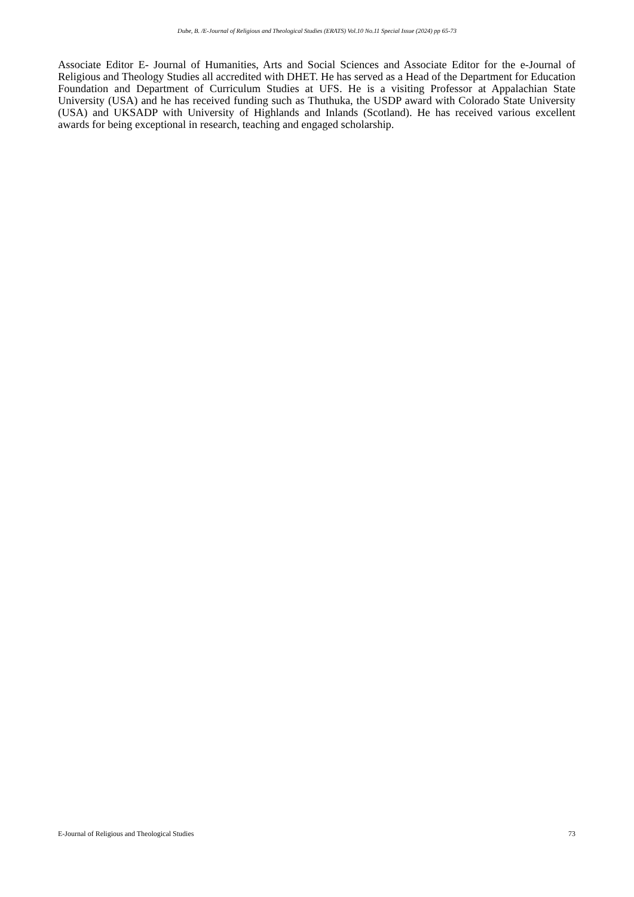Dube, B. /E-Journal of Religious and Theological Studies (ERATS) Vol.10 No.11 Special Issue (2024) pp 65-73
Associate Editor E- Journal of Humanities, Arts and Social Sciences and Associate Editor for the e-Journal of Religious and Theology Studies all accredited with DHET. He has served as a Head of the Department for Education Foundation and Department of Curriculum Studies at UFS. He is a visiting Professor at Appalachian State University (USA) and he has received funding such as Thuthuka, the USDP award with Colorado State University (USA) and UKSADP with University of Highlands and Inlands (Scotland). He has received various excellent awards for being exceptional in research, teaching and engaged scholarship.
E-Journal of Religious and Theological Studies 73